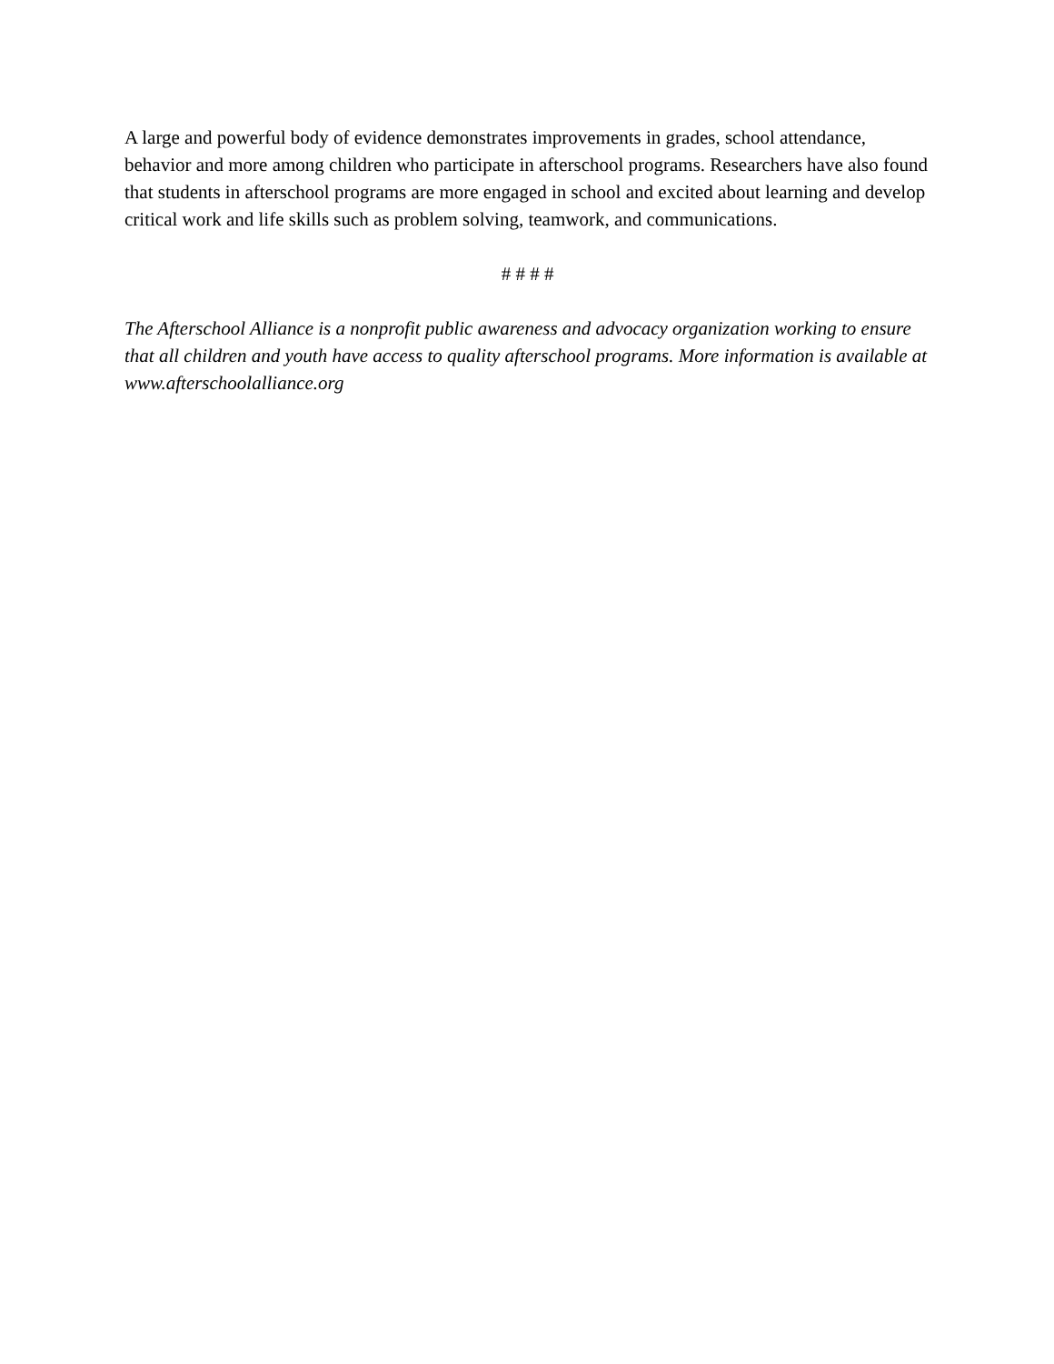A large and powerful body of evidence demonstrates improvements in grades, school attendance, behavior and more among children who participate in afterschool programs. Researchers have also found that students in afterschool programs are more engaged in school and excited about learning and develop critical work and life skills such as problem solving, teamwork, and communications.
# # # #
The Afterschool Alliance is a nonprofit public awareness and advocacy organization working to ensure that all children and youth have access to quality afterschool programs. More information is available at www.afterschoolalliance.org